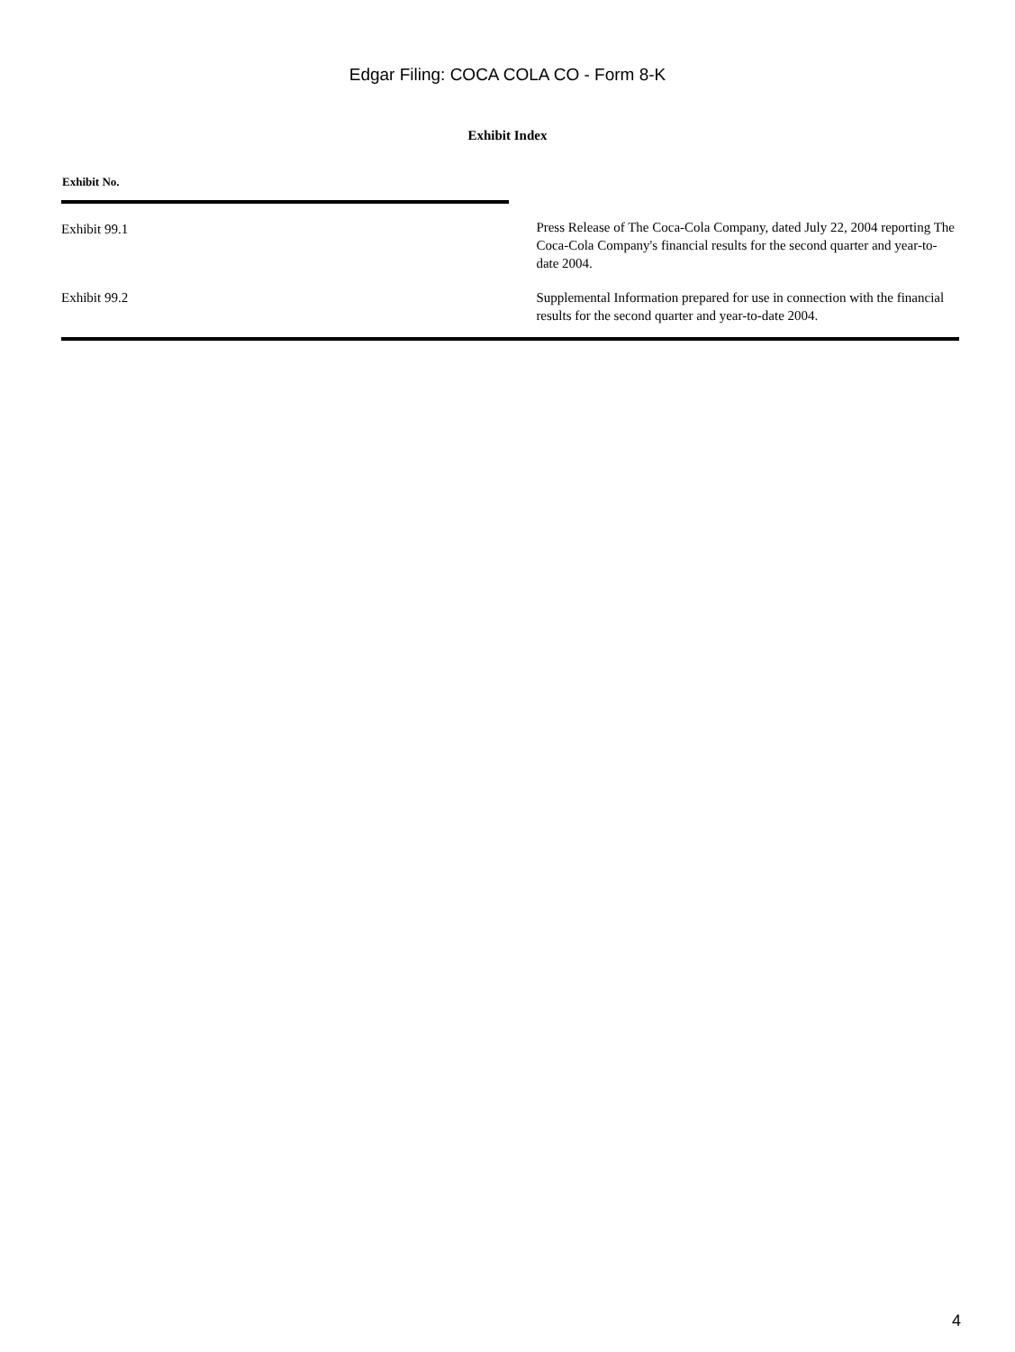Edgar Filing: COCA COLA CO - Form 8-K
Exhibit Index
| Exhibit No. | |
| --- | --- |
| Exhibit 99.1 | Press Release of The Coca-Cola Company, dated July 22, 2004 reporting The Coca-Cola Company's financial results for the second quarter and year-to-date 2004. |
| Exhibit 99.2 | Supplemental Information prepared for use in connection with the financial results for the second quarter and year-to-date 2004. |
4